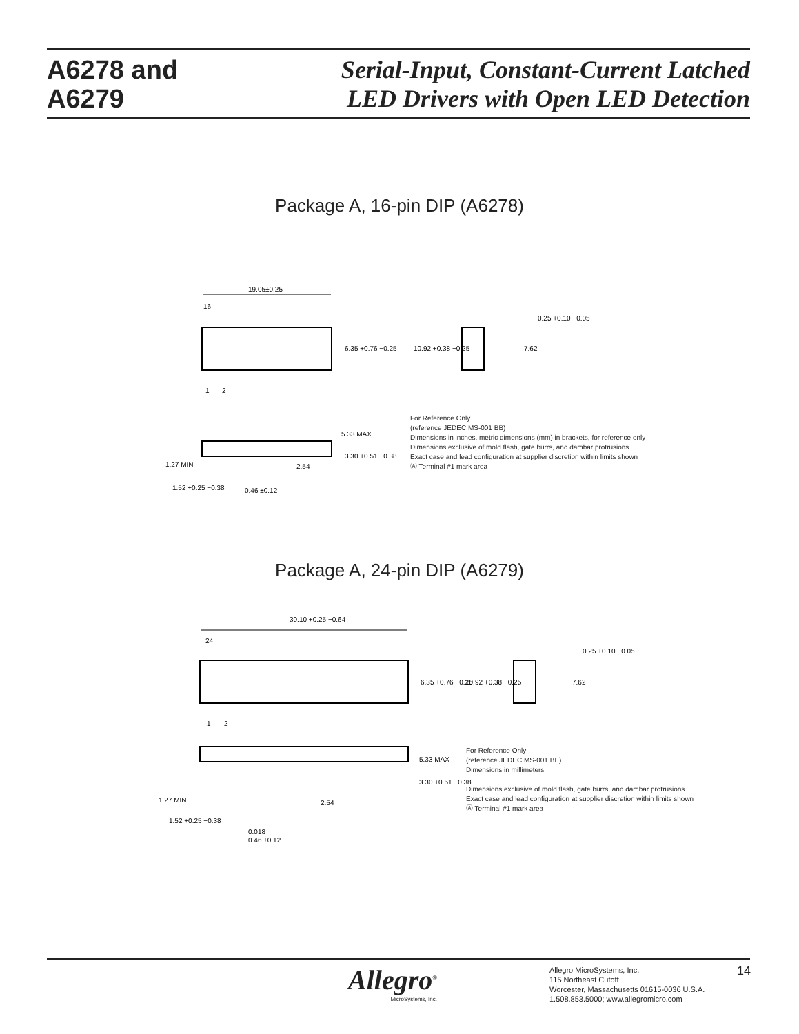A6278 and
A6279
Serial-Input, Constant-Current Latched
LED Drivers with Open LED Detection
Package A, 16-pin DIP (A6278)
19.05±0.25
16
1
2
6.35 +0.76 −0.25
10.92 +0.38 −0.25
7.62
0.25 +0.10 −0.05
5.33 MAX
3.30 +0.51 −0.38
1.27 MIN
2.54
1.52 +0.25 −0.38
0.46 ±0.12
For Reference Only
(reference JEDEC MS-001 BB)
Dimensions in inches, metric dimensions (mm) in brackets, for reference only
Dimensions exclusive of mold flash, gate burrs, and dambar protrusions
Exact case and lead configuration at supplier discretion within limits shown
Ⓐ Terminal #1 mark area
Package A, 24-pin DIP (A6279)
30.10 +0.25 −0.64
24
1
2
6.35 +0.76 −0.25
10.92 +0.38 −0.25
7.62
0.25 +0.10 −0.05
5.33 MAX
3.30 +0.51 −0.38
1.27 MIN
2.54
1.52 +0.25 −0.38
0.018
0.46 ±0.12
For Reference Only
(reference JEDEC MS-001 BE)
Dimensions in millimeters
Dimensions exclusive of mold flash, gate burrs, and dambar protrusions
Exact case and lead configuration at supplier discretion within limits shown
Ⓐ Terminal #1 mark area
Allegro<sup>®</sup>
MicroSystems, Inc.
Allegro MicroSystems, Inc.
115 Northeast Cutoff
Worcester, Massachusetts 01615-0036 U.S.A.
1.508.853.5000; www.allegromicro.com
14